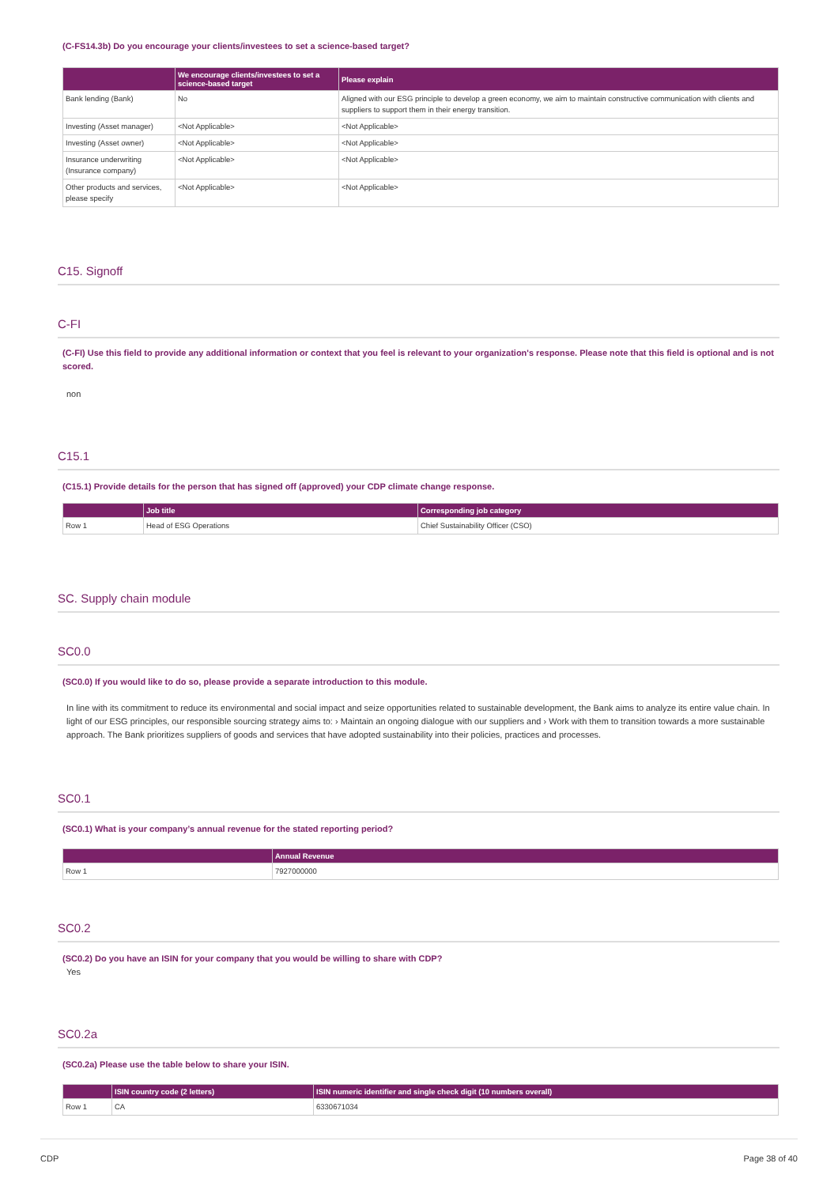(C-FS14.3b) Do you encourage your clients/investees to set a science-based target?
| | We encourage clients/investees to set a science-based target | Please explain |
| --- | --- | --- |
| Bank lending (Bank) | No | Aligned with our ESG principle to develop a green economy, we aim to maintain constructive communication with clients and suppliers to support them in their energy transition. |
| Investing (Asset manager) | <Not Applicable> | <Not Applicable> |
| Investing (Asset owner) | <Not Applicable> | <Not Applicable> |
| Insurance underwriting (Insurance company) | <Not Applicable> | <Not Applicable> |
| Other products and services, please specify | <Not Applicable> | <Not Applicable> |
C15. Signoff
C-FI
(C-FI) Use this field to provide any additional information or context that you feel is relevant to your organization's response. Please note that this field is optional and is not scored.
non
C15.1
(C15.1) Provide details for the person that has signed off (approved) your CDP climate change response.
| | Job title | Corresponding job category |
| --- | --- | --- |
| Row 1 | Head of ESG Operations | Chief Sustainability Officer (CSO) |
SC. Supply chain module
SC0.0
(SC0.0) If you would like to do so, please provide a separate introduction to this module.
In line with its commitment to reduce its environmental and social impact and seize opportunities related to sustainable development, the Bank aims to analyze its entire value chain. In light of our ESG principles, our responsible sourcing strategy aims to: › Maintain an ongoing dialogue with our suppliers and › Work with them to transition towards a more sustainable approach. The Bank prioritizes suppliers of goods and services that have adopted sustainability into their policies, practices and processes.
SC0.1
(SC0.1) What is your company’s annual revenue for the stated reporting period?
| | Annual Revenue |
| --- | --- |
| Row 1 | 7927000000 |
SC0.2
(SC0.2) Do you have an ISIN for your company that you would be willing to share with CDP?
Yes
SC0.2a
(SC0.2a) Please use the table below to share your ISIN.
| | ISIN country code (2 letters) | ISIN numeric identifier and single check digit (10 numbers overall) |
| --- | --- | --- |
| Row 1 | CA | 6330671034 |
CDP Page 38 of 40